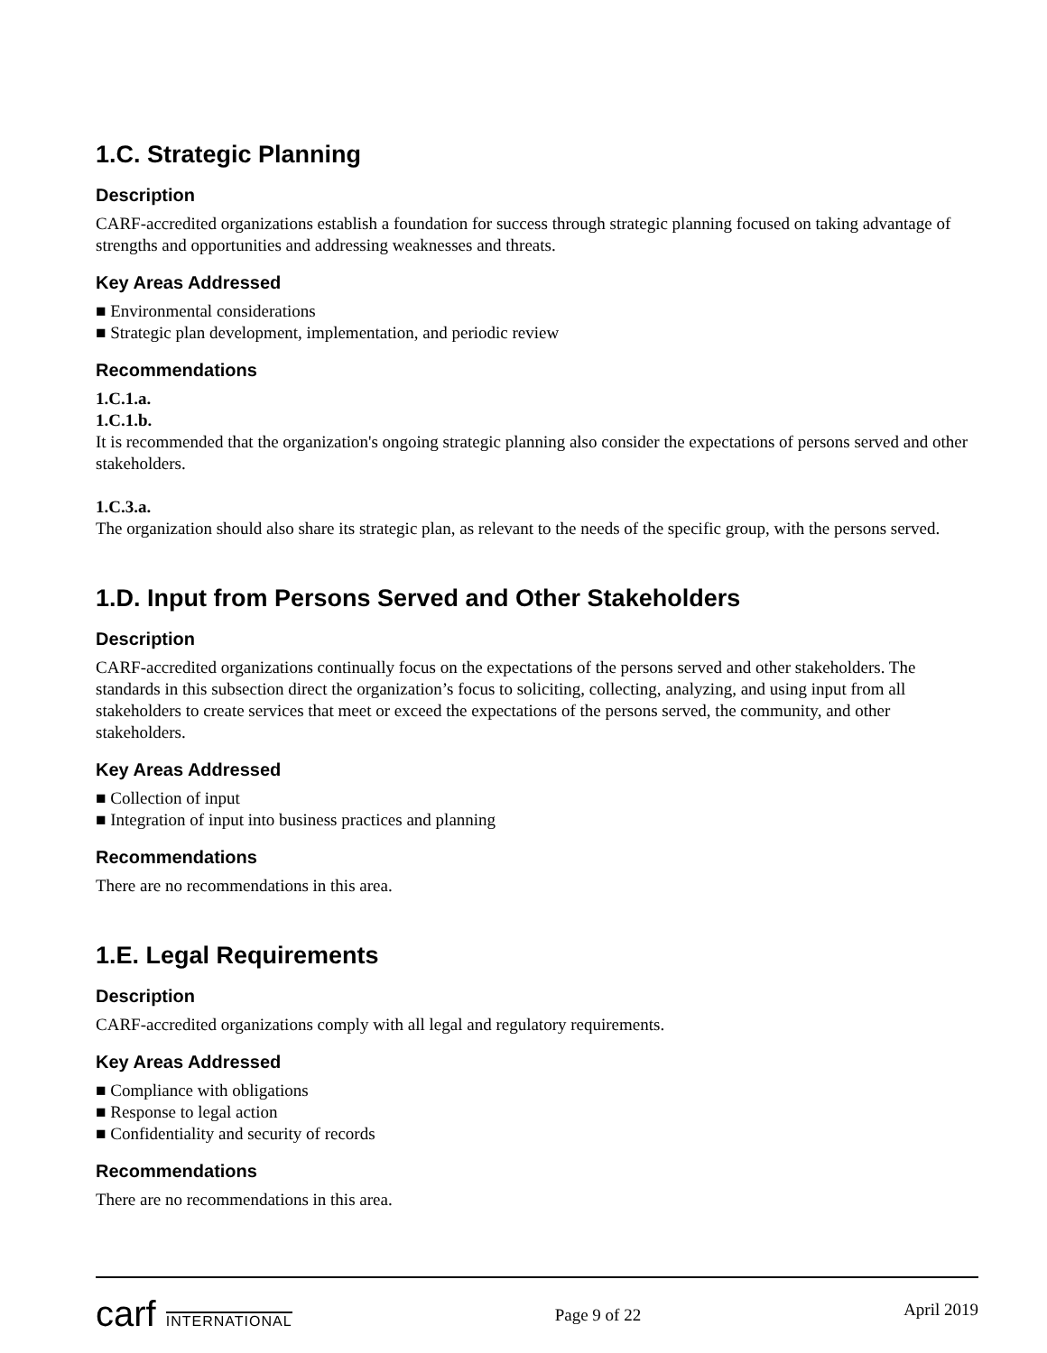1.C. Strategic Planning
Description
CARF-accredited organizations establish a foundation for success through strategic planning focused on taking advantage of strengths and opportunities and addressing weaknesses and threats.
Key Areas Addressed
■ Environmental considerations
■ Strategic plan development, implementation, and periodic review
Recommendations
1.C.1.a.
1.C.1.b.
It is recommended that the organization's ongoing strategic planning also consider the expectations of persons served and other stakeholders.
1.C.3.a.
The organization should also share its strategic plan, as relevant to the needs of the specific group, with the persons served.
1.D. Input from Persons Served and Other Stakeholders
Description
CARF-accredited organizations continually focus on the expectations of the persons served and other stakeholders. The standards in this subsection direct the organization’s focus to soliciting, collecting, analyzing, and using input from all stakeholders to create services that meet or exceed the expectations of the persons served, the community, and other stakeholders.
Key Areas Addressed
■ Collection of input
■ Integration of input into business practices and planning
Recommendations
There are no recommendations in this area.
1.E. Legal Requirements
Description
CARF-accredited organizations comply with all legal and regulatory requirements.
Key Areas Addressed
■ Compliance with obligations
■ Response to legal action
■ Confidentiality and security of records
Recommendations
There are no recommendations in this area.
carf INTERNATIONAL
Page 9 of 22
April 2019